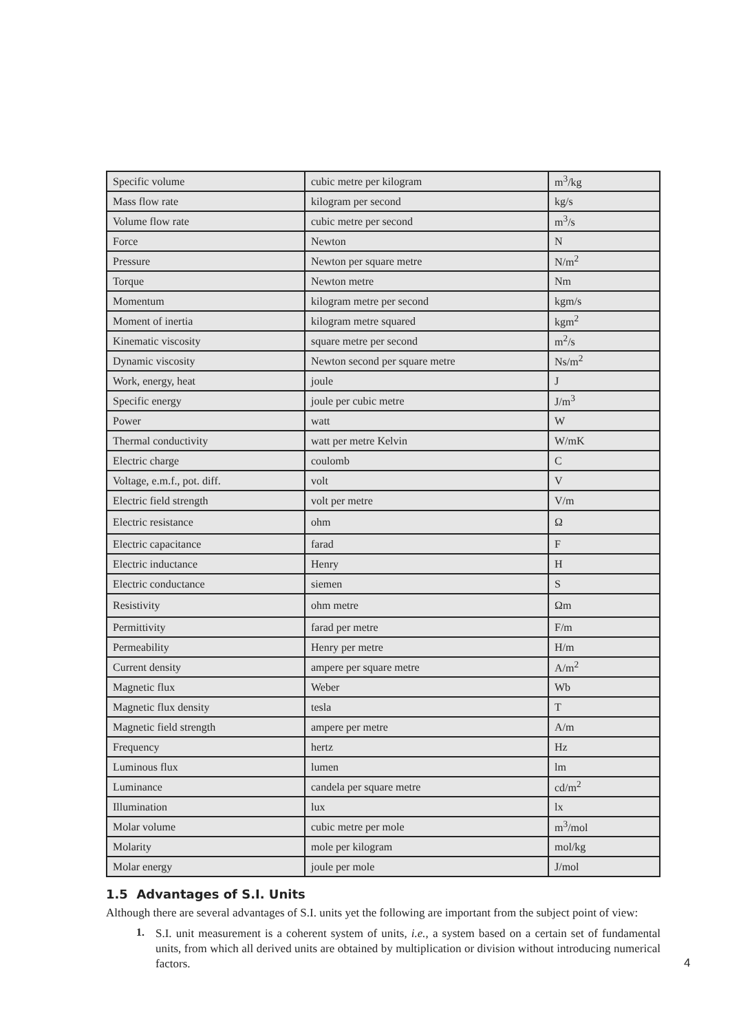| Specific volume | cubic metre per kilogram | m<sup>3</sup>/kg |
| Mass flow rate | kilogram per second | kg/s |
| Volume flow rate | cubic metre per second | m<sup>3</sup>/s |
| Force | Newton | N |
| Pressure | Newton per square metre | N/m<sup>2</sup> |
| Torque | Newton metre | Nm |
| Momentum | kilogram metre per second | kgm/s |
| Moment of inertia | kilogram metre squared | kgm<sup>2</sup> |
| Kinematic viscosity | square metre per second | m<sup>2</sup>/s |
| Dynamic viscosity | Newton second per square metre | Ns/m<sup>2</sup> |
| Work, energy, heat | joule | J |
| Specific energy | joule per cubic metre | J/m<sup>3</sup> |
| Power | watt | W |
| Thermal conductivity | watt per metre Kelvin | W/mK |
| Electric charge | coulomb | C |
| Voltage, e.m.f., pot. diff. | volt | V |
| Electric field strength | volt per metre | V/m |
| Electric resistance | ohm | Ω |
| Electric capacitance | farad | F |
| Electric inductance | Henry | H |
| Electric conductance | siemen | S |
| Resistivity | ohm metre | Ωm |
| Permittivity | farad per metre | F/m |
| Permeability | Henry per metre | H/m |
| Current density | ampere per square metre | A/m<sup>2</sup> |
| Magnetic flux | Weber | Wb |
| Magnetic flux density | tesla | T |
| Magnetic field strength | ampere per metre | A/m |
| Frequency | hertz | Hz |
| Luminous flux | lumen | lm |
| Luminance | candela per square metre | cd/m<sup>2</sup> |
| Illumination | lux | lx |
| Molar volume | cubic metre per mole | m<sup>3</sup>/mol |
| Molarity | mole per kilogram | mol/kg |
| Molar energy | joule per mole | J/mol |
1.5 Advantages of S.I. Units
Although there are several advantages of S.I. units yet the following are important from the subject point of view:
1.
S.I. unit measurement is a coherent system of units, i.e., a system based on a certain set of fundamental units, from which all derived units are obtained by multiplication or division without introducing numerical factors.
4